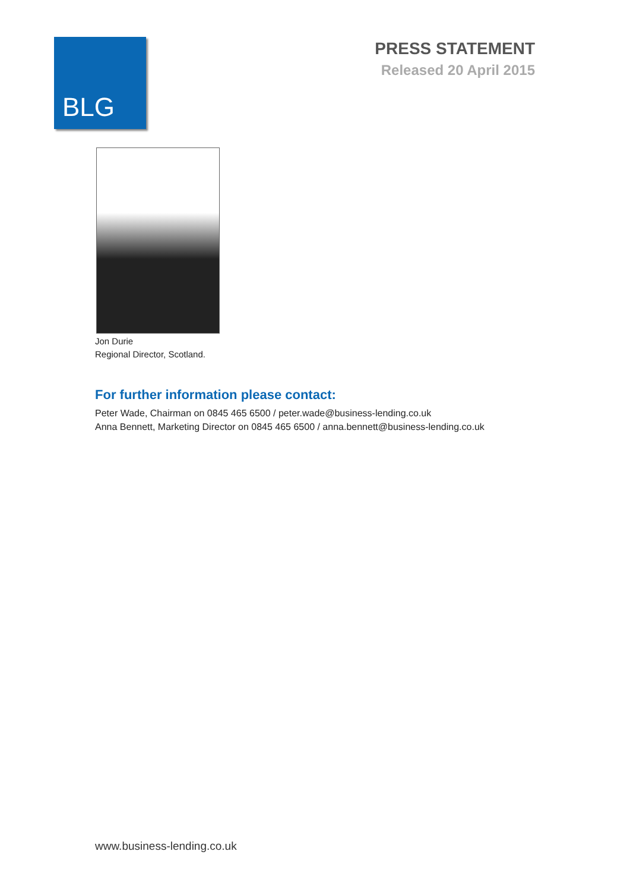BLG
PRESS STATEMENT
Released 20 April 2015
Jon Durie
Regional Director, Scotland.
For further information please contact:
Peter Wade, Chairman on 0845 465 6500 / peter.wade@business-lending.co.uk
Anna Bennett, Marketing Director on 0845 465 6500 / anna.bennett@business-lending.co.uk
www.business-lending.co.uk